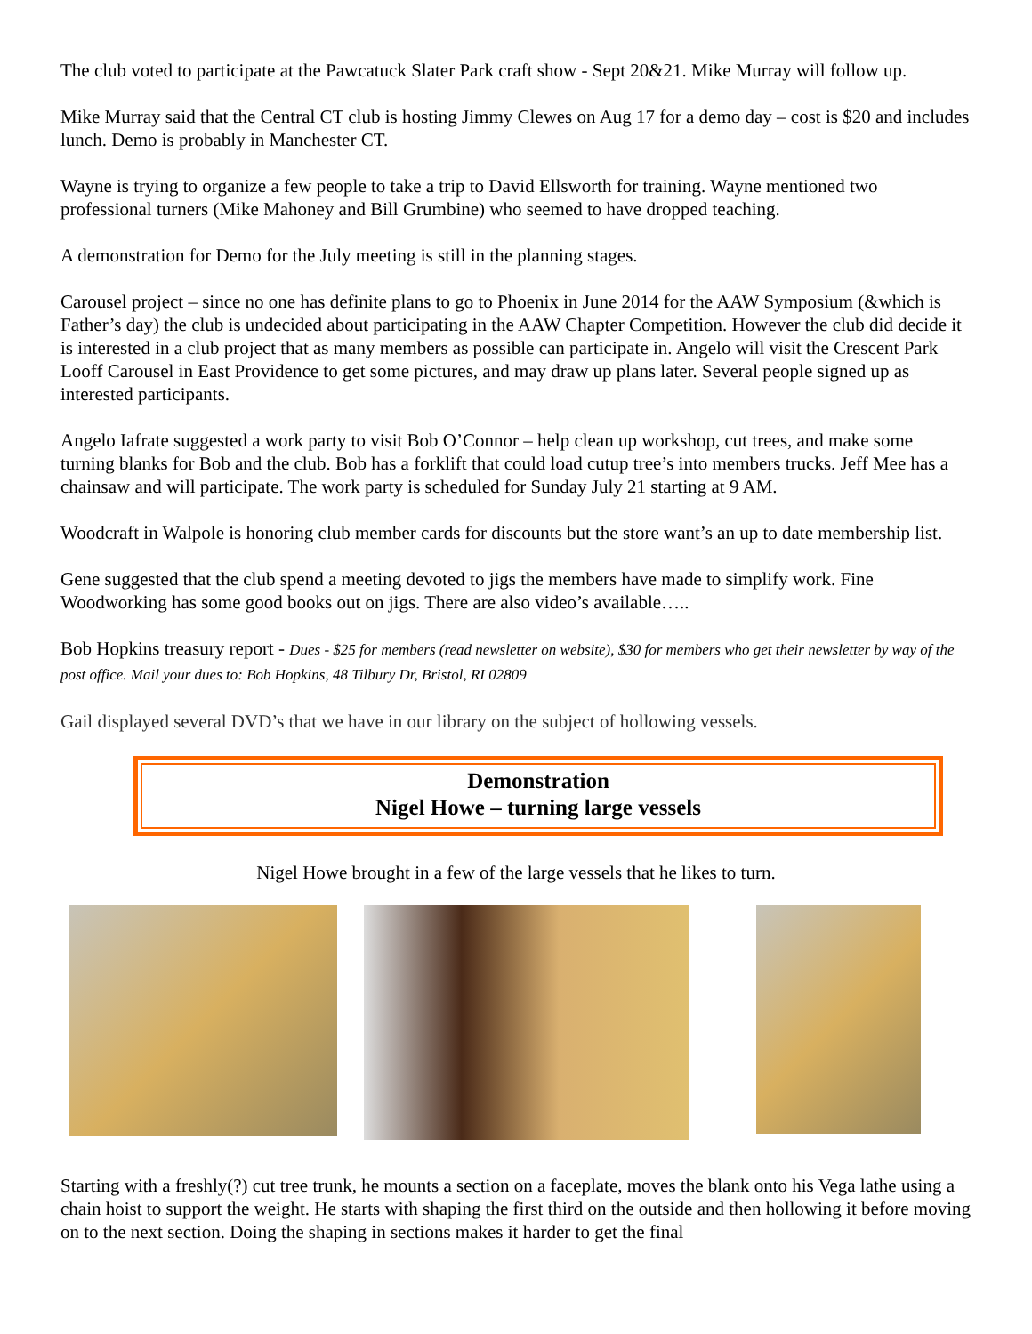The club voted to participate at the Pawcatuck Slater Park craft show - Sept 20&21. Mike Murray will follow up.
Mike Murray said that the Central CT club is hosting Jimmy Clewes on Aug 17 for a demo day – cost is $20 and includes lunch. Demo is probably in Manchester CT.
Wayne is trying to organize a few people to take a trip to David Ellsworth for training. Wayne mentioned two professional turners (Mike Mahoney and Bill Grumbine) who seemed to have dropped teaching.
A demonstration for Demo for the July meeting is still in the planning stages.
Carousel project – since no one has definite plans to go to Phoenix in June 2014 for the AAW Symposium (&which is Father’s day) the club is undecided about participating in the AAW Chapter Competition. However the club did decide it is interested in a club project that as many members as possible can participate in. Angelo will visit the Crescent Park Looff Carousel in East Providence to get some pictures, and may draw up plans later. Several people signed up as interested participants.
Angelo Iafrate suggested a work party to visit Bob O’Connor – help clean up workshop, cut trees, and make some turning blanks for Bob and the club. Bob has a forklift that could load cutup tree’s into members trucks. Jeff Mee has a chainsaw and will participate. The work party is scheduled for Sunday July 21 starting at 9 AM.
Woodcraft in Walpole is honoring club member cards for discounts but the store want’s an up to date membership list.
Gene suggested that the club spend a meeting devoted to jigs the members have made to simplify work. Fine Woodworking has some good books out on jigs. There are also video’s available…..
Bob Hopkins treasury report - Dues - $25 for members (read newsletter on website), $30 for members who get their newsletter by way of the post office. Mail your dues to: Bob Hopkins, 48 Tilbury Dr, Bristol, RI 02809
Gail displayed several DVD’s that we have in our library on the subject of hollowing vessels.
Demonstration
Nigel Howe – turning large vessels
Nigel Howe brought in a few of the large vessels that he likes to turn.
Starting with a freshly(?) cut tree trunk, he mounts a section on a faceplate, moves the blank onto his Vega lathe using a chain hoist to support the weight. He starts with shaping the first third on the outside and then hollowing it before moving on to the next section. Doing the shaping in sections makes it harder to get the final